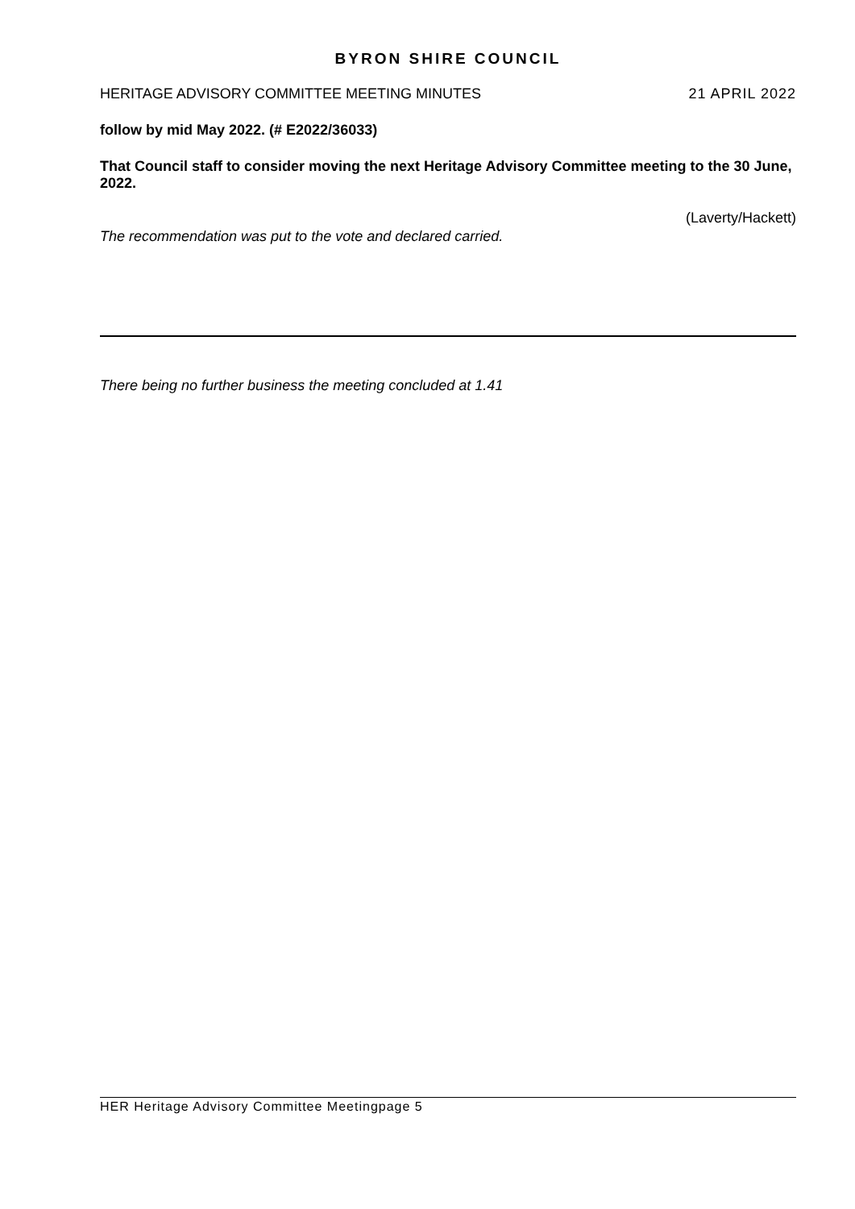BYRON SHIRE COUNCIL
HERITAGE ADVISORY COMMITTEE MEETING MINUTES 21 APRIL 2022
follow by mid May 2022. (# E2022/36033)
That Council staff to consider moving the next Heritage Advisory Committee meeting to the 30 June, 2022.
(Laverty/Hackett)
The recommendation was put to the vote and declared carried.
There being no further business the meeting concluded at 1.41
HER Heritage Advisory Committee Meetingpage 5